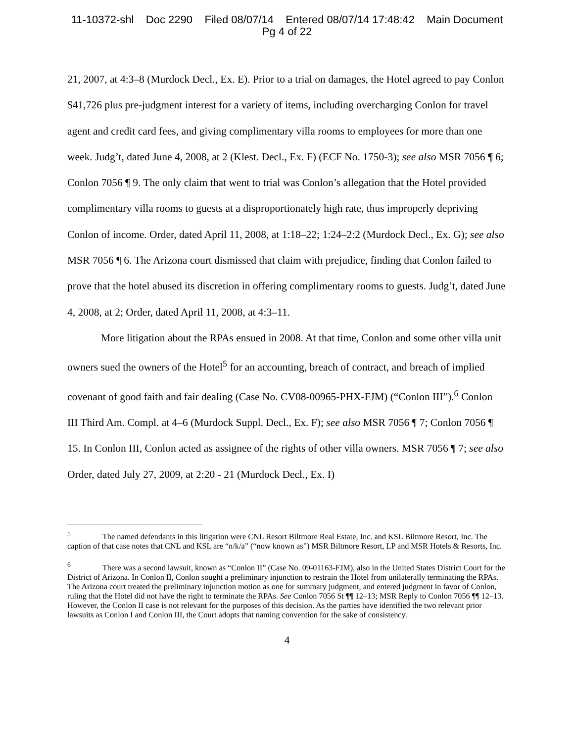11-10372-shl Doc 2290 Filed 08/07/14 Entered 08/07/14 17:48:42 Main Document
Pg 4 of 22
21, 2007, at 4:3–8 (Murdock Decl., Ex. E). Prior to a trial on damages, the Hotel agreed to pay Conlon $41,726 plus pre-judgment interest for a variety of items, including overcharging Conlon for travel agent and credit card fees, and giving complimentary villa rooms to employees for more than one week. Judg’t, dated June 4, 2008, at 2 (Klest. Decl., Ex. F) (ECF No. 1750-3); see also MSR 7056 ¶ 6; Conlon 7056 ¶ 9. The only claim that went to trial was Conlon’s allegation that the Hotel provided complimentary villa rooms to guests at a disproportionately high rate, thus improperly depriving Conlon of income. Order, dated April 11, 2008, at 1:18–22; 1:24–2:2 (Murdock Decl., Ex. G); see also MSR 7056 ¶ 6. The Arizona court dismissed that claim with prejudice, finding that Conlon failed to prove that the hotel abused its discretion in offering complimentary rooms to guests. Judg’t, dated June 4, 2008, at 2; Order, dated April 11, 2008, at 4:3–11.
More litigation about the RPAs ensued in 2008. At that time, Conlon and some other villa unit owners sued the owners of the Hotel<sup>5</sup> for an accounting, breach of contract, and breach of implied covenant of good faith and fair dealing (Case No. CV08-00965-PHX-FJM) (“Conlon III”).<sup>6</sup> Conlon III Third Am. Compl. at 4–6 (Murdock Suppl. Decl., Ex. F); see also MSR 7056 ¶ 7; Conlon 7056 ¶ 15. In Conlon III, Conlon acted as assignee of the rights of other villa owners. MSR 7056 ¶ 7; see also Order, dated July 27, 2009, at 2:20 - 21 (Murdock Decl., Ex. I)
<sup>5</sup> The named defendants in this litigation were CNL Resort Biltmore Real Estate, Inc. and KSL Biltmore Resort, Inc. The caption of that case notes that CNL and KSL are “n/k/a” (“now known as”) MSR Biltmore Resort, LP and MSR Hotels & Resorts, Inc.
<sup>6</sup> There was a second lawsuit, known as “Conlon II” (Case No. 09-01163-FJM), also in the United States District Court for the District of Arizona. In Conlon II, Conlon sought a preliminary injunction to restrain the Hotel from unilaterally terminating the RPAs. The Arizona court treated the preliminary injunction motion as one for summary judgment, and entered judgment in favor of Conlon, ruling that the Hotel did not have the right to terminate the RPAs. See Conlon 7056 St ¶¶ 12–13; MSR Reply to Conlon 7056 ¶¶ 12–13. However, the Conlon II case is not relevant for the purposes of this decision. As the parties have identified the two relevant prior lawsuits as Conlon I and Conlon III, the Court adopts that naming convention for the sake of consistency.
4